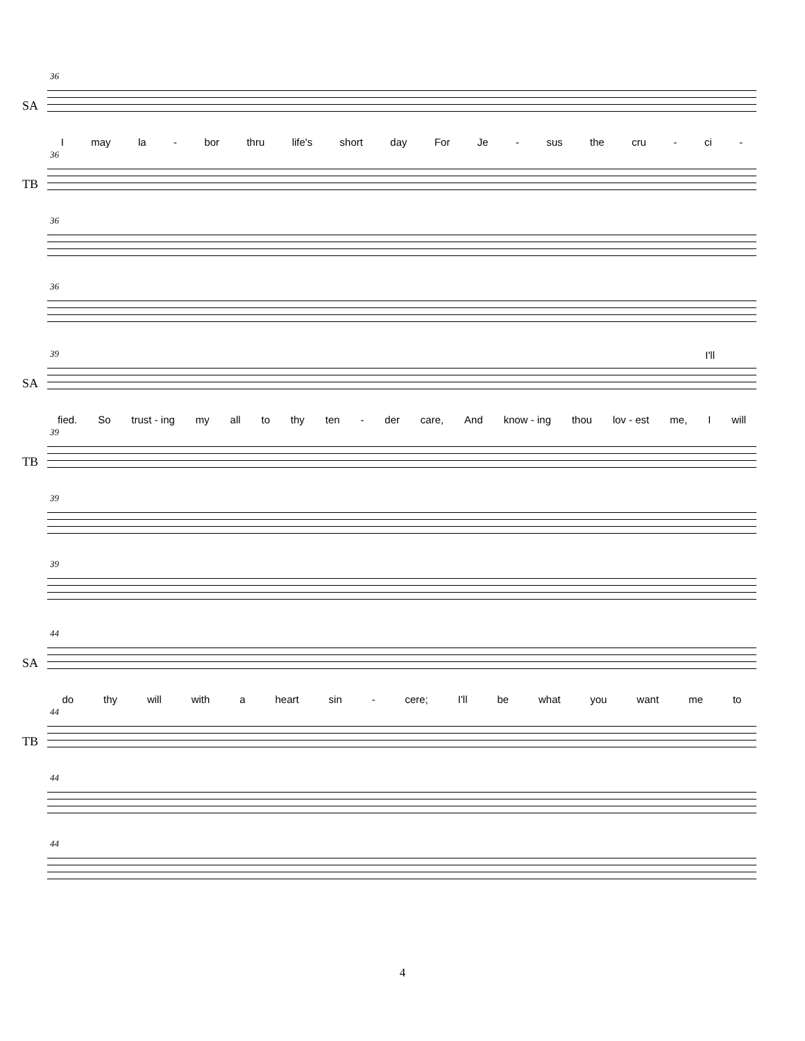36
SA
Imay la - bor thru life's short day For Je - sus the cru - ci -
36
TB
36
36
I'll
39
SA
fied. So trust - ing my all to thy ten - der care, And know - ing thou lov - est me, I will
39
TB
39
39
44
SA
do thy will with a heart sin - cere; I'll be what you want me to
44
TB
44
44
4